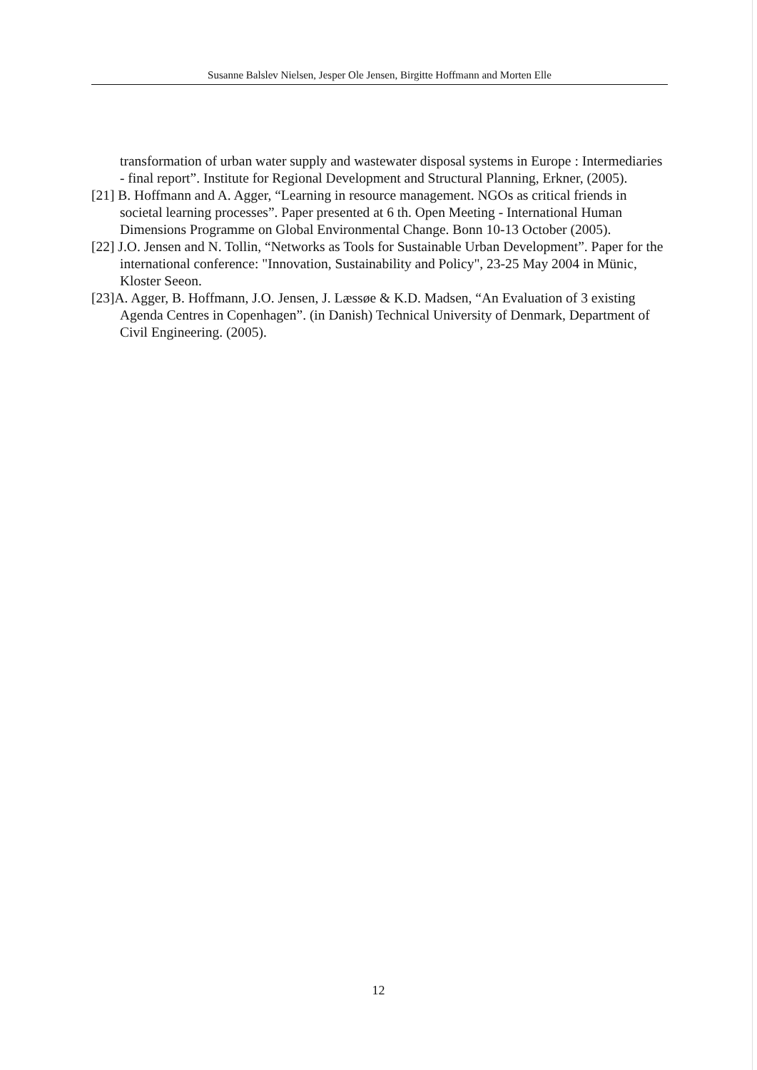Susanne Balslev Nielsen, Jesper Ole Jensen, Birgitte Hoffmann and Morten Elle
transformation of urban water supply and wastewater disposal systems in Europe : Intermediaries - final report”. Institute for Regional Development and Structural Planning, Erkner, (2005).
[21] B. Hoffmann and A. Agger, “Learning in resource management. NGOs as critical friends in societal learning processes”. Paper presented at 6 th. Open Meeting - International Human Dimensions Programme on Global Environmental Change. Bonn 10-13 October (2005).
[22] J.O. Jensen and N. Tollin, “Networks as Tools for Sustainable Urban Development”. Paper for the international conference: "Innovation, Sustainability and Policy", 23-25 May 2004 in Münic, Kloster Seeon.
[23]A. Agger, B. Hoffmann, J.O. Jensen, J. Læssøe & K.D. Madsen, “An Evaluation of 3 existing Agenda Centres in Copenhagen”. (in Danish) Technical University of Denmark, Department of Civil Engineering. (2005).
12